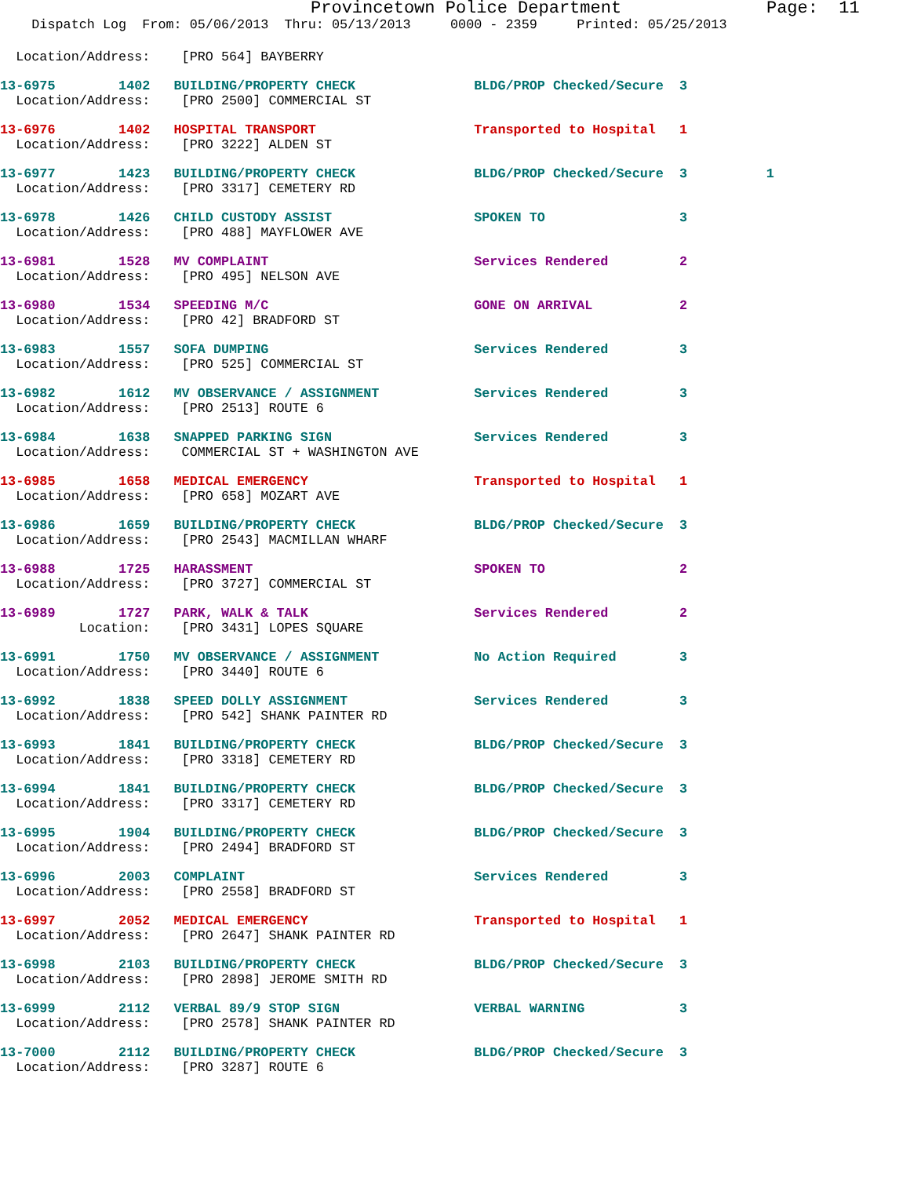Provincetown Police Department              Page:  11
    Dispatch Log  From: 05/06/2013  Thru: 05/13/2013     0000 - 2359     Printed: 05/25/2013
  Location/Address:    [PRO 564] BAYBERRY
13-6975        1402   BUILDING/PROPERTY CHECK               BLDG/PROP Checked/Secure  3
  Location/Address:    [PRO 2500] COMMERCIAL ST
13-6976        1402   HOSPITAL TRANSPORT                    Transported to Hospital   1
  Location/Address:    [PRO 3222] ALDEN ST
13-6977        1423   BUILDING/PROPERTY CHECK               BLDG/PROP Checked/Secure  3          1
  Location/Address:    [PRO 3317] CEMETERY RD
13-6978        1426   CHILD CUSTODY ASSIST                  SPOKEN TO                 3
  Location/Address:    [PRO 488] MAYFLOWER AVE
13-6981        1528   MV COMPLAINT                          Services Rendered         2
  Location/Address:    [PRO 495] NELSON AVE
13-6980        1534   SPEEDING M/C                          GONE ON ARRIVAL           2
  Location/Address:    [PRO 42] BRADFORD ST
13-6983        1557   SOFA DUMPING                          Services Rendered         3
  Location/Address:    [PRO 525] COMMERCIAL ST
13-6982        1612   MV OBSERVANCE / ASSIGNMENT            Services Rendered         3
  Location/Address:    [PRO 2513] ROUTE 6
13-6984        1638   SNAPPED PARKING SIGN                  Services Rendered         3
  Location/Address:    COMMERCIAL ST + WASHINGTON AVE
13-6985        1658   MEDICAL EMERGENCY                     Transported to Hospital   1
  Location/Address:    [PRO 658] MOZART AVE
13-6986        1659   BUILDING/PROPERTY CHECK               BLDG/PROP Checked/Secure  3
  Location/Address:    [PRO 2543] MACMILLAN WHARF
13-6988        1725   HARASSMENT                            SPOKEN TO                 2
  Location/Address:    [PRO 3727] COMMERCIAL ST
13-6989        1727   PARK, WALK & TALK                     Services Rendered         2
          Location:    [PRO 3431] LOPES SQUARE
13-6991        1750   MV OBSERVANCE / ASSIGNMENT            No Action Required        3
  Location/Address:    [PRO 3440] ROUTE 6
13-6992        1838   SPEED DOLLY ASSIGNMENT                Services Rendered         3
  Location/Address:    [PRO 542] SHANK PAINTER RD
13-6993        1841   BUILDING/PROPERTY CHECK               BLDG/PROP Checked/Secure  3
  Location/Address:    [PRO 3318] CEMETERY RD
13-6994        1841   BUILDING/PROPERTY CHECK               BLDG/PROP Checked/Secure  3
  Location/Address:    [PRO 3317] CEMETERY RD
13-6995        1904   BUILDING/PROPERTY CHECK               BLDG/PROP Checked/Secure  3
  Location/Address:    [PRO 2494] BRADFORD ST
13-6996        2003   COMPLAINT                             Services Rendered         3
  Location/Address:    [PRO 2558] BRADFORD ST
13-6997        2052   MEDICAL EMERGENCY                     Transported to Hospital   1
  Location/Address:    [PRO 2647] SHANK PAINTER RD
13-6998        2103   BUILDING/PROPERTY CHECK               BLDG/PROP Checked/Secure  3
  Location/Address:    [PRO 2898] JEROME SMITH RD
13-6999        2112   VERBAL 89/9 STOP SIGN                 VERBAL WARNING            3
  Location/Address:    [PRO 2578] SHANK PAINTER RD
13-7000        2112   BUILDING/PROPERTY CHECK               BLDG/PROP Checked/Secure  3
  Location/Address:    [PRO 3287] ROUTE 6